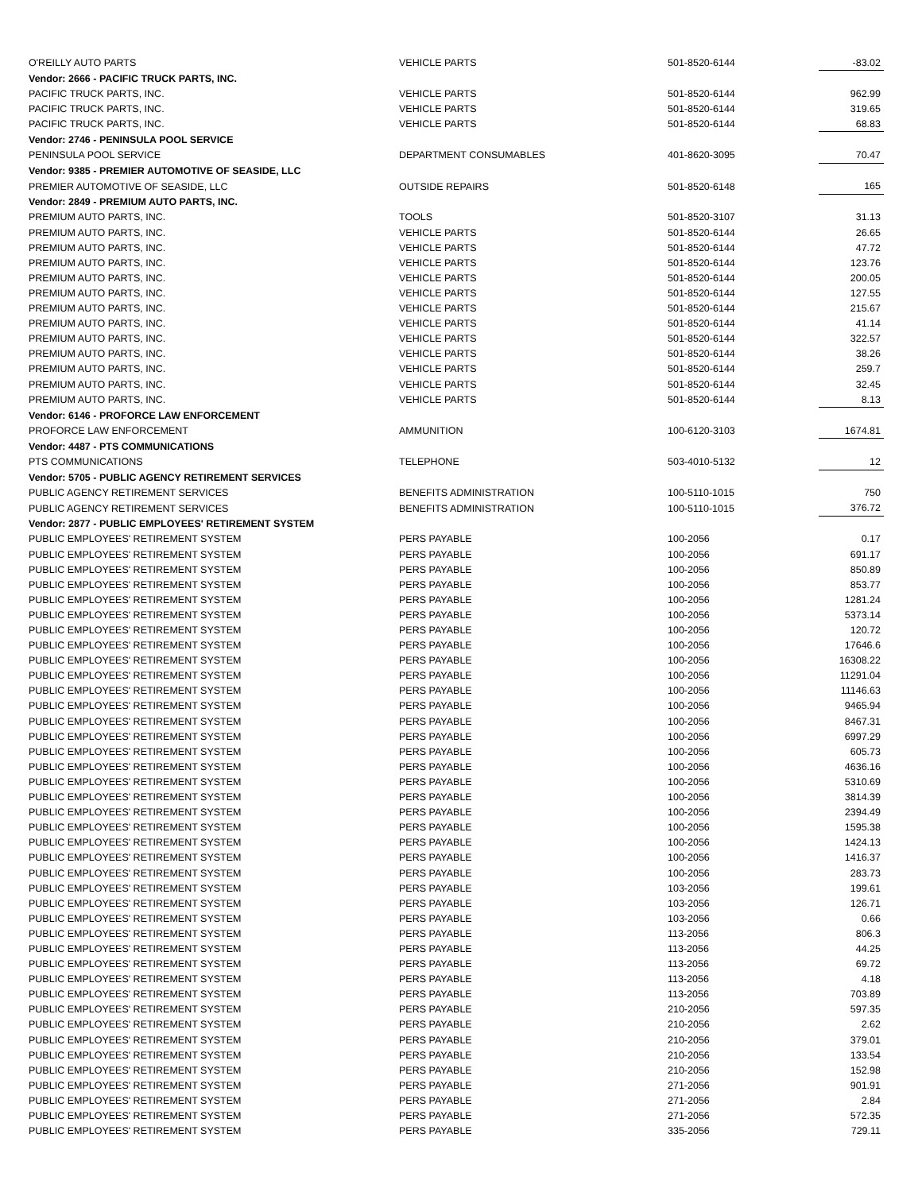| O'REILLY AUTO PARTS | VEHICLE PARTS | 501-8520-6144 | -83.02 |
| Vendor: 2666 - PACIFIC TRUCK PARTS, INC. | | | |
| PACIFIC TRUCK PARTS, INC. | VEHICLE PARTS | 501-8520-6144 | 962.99 |
| PACIFIC TRUCK PARTS, INC. | VEHICLE PARTS | 501-8520-6144 | 319.65 |
| PACIFIC TRUCK PARTS, INC. | VEHICLE PARTS | 501-8520-6144 | 68.83 |
| Vendor: 2746 - PENINSULA POOL SERVICE | | | |
| PENINSULA POOL SERVICE | DEPARTMENT CONSUMABLES | 401-8620-3095 | 70.47 |
| Vendor: 9385 - PREMIER AUTOMOTIVE OF SEASIDE, LLC | | | |
| PREMIER AUTOMOTIVE OF SEASIDE, LLC | OUTSIDE REPAIRS | 501-8520-6148 | 165 |
| Vendor: 2849 - PREMIUM AUTO PARTS, INC. | | | |
| PREMIUM AUTO PARTS, INC. | TOOLS | 501-8520-3107 | 31.13 |
| PREMIUM AUTO PARTS, INC. | VEHICLE PARTS | 501-8520-6144 | 26.65 |
| PREMIUM AUTO PARTS, INC. | VEHICLE PARTS | 501-8520-6144 | 47.72 |
| PREMIUM AUTO PARTS, INC. | VEHICLE PARTS | 501-8520-6144 | 123.76 |
| PREMIUM AUTO PARTS, INC. | VEHICLE PARTS | 501-8520-6144 | 200.05 |
| PREMIUM AUTO PARTS, INC. | VEHICLE PARTS | 501-8520-6144 | 127.55 |
| PREMIUM AUTO PARTS, INC. | VEHICLE PARTS | 501-8520-6144 | 215.67 |
| PREMIUM AUTO PARTS, INC. | VEHICLE PARTS | 501-8520-6144 | 41.14 |
| PREMIUM AUTO PARTS, INC. | VEHICLE PARTS | 501-8520-6144 | 322.57 |
| PREMIUM AUTO PARTS, INC. | VEHICLE PARTS | 501-8520-6144 | 38.26 |
| PREMIUM AUTO PARTS, INC. | VEHICLE PARTS | 501-8520-6144 | 259.7 |
| PREMIUM AUTO PARTS, INC. | VEHICLE PARTS | 501-8520-6144 | 32.45 |
| PREMIUM AUTO PARTS, INC. | VEHICLE PARTS | 501-8520-6144 | 8.13 |
| Vendor: 6146 - PROFORCE LAW ENFORCEMENT | | | |
| PROFORCE LAW ENFORCEMENT | AMMUNITION | 100-6120-3103 | 1674.81 |
| Vendor: 4487 - PTS COMMUNICATIONS | | | |
| PTS COMMUNICATIONS | TELEPHONE | 503-4010-5132 | 12 |
| Vendor: 5705 - PUBLIC AGENCY RETIREMENT SERVICES | | | |
| PUBLIC AGENCY RETIREMENT SERVICES | BENEFITS ADMINISTRATION | 100-5110-1015 | 750 |
| PUBLIC AGENCY RETIREMENT SERVICES | BENEFITS ADMINISTRATION | 100-5110-1015 | 376.72 |
| Vendor: 2877 - PUBLIC EMPLOYEES' RETIREMENT SYSTEM | | | |
| PUBLIC EMPLOYEES' RETIREMENT SYSTEM | PERS PAYABLE | 100-2056 | 0.17 |
| PUBLIC EMPLOYEES' RETIREMENT SYSTEM | PERS PAYABLE | 100-2056 | 691.17 |
| PUBLIC EMPLOYEES' RETIREMENT SYSTEM | PERS PAYABLE | 100-2056 | 850.89 |
| PUBLIC EMPLOYEES' RETIREMENT SYSTEM | PERS PAYABLE | 100-2056 | 853.77 |
| PUBLIC EMPLOYEES' RETIREMENT SYSTEM | PERS PAYABLE | 100-2056 | 1281.24 |
| PUBLIC EMPLOYEES' RETIREMENT SYSTEM | PERS PAYABLE | 100-2056 | 5373.14 |
| PUBLIC EMPLOYEES' RETIREMENT SYSTEM | PERS PAYABLE | 100-2056 | 120.72 |
| PUBLIC EMPLOYEES' RETIREMENT SYSTEM | PERS PAYABLE | 100-2056 | 17646.6 |
| PUBLIC EMPLOYEES' RETIREMENT SYSTEM | PERS PAYABLE | 100-2056 | 16308.22 |
| PUBLIC EMPLOYEES' RETIREMENT SYSTEM | PERS PAYABLE | 100-2056 | 11291.04 |
| PUBLIC EMPLOYEES' RETIREMENT SYSTEM | PERS PAYABLE | 100-2056 | 11146.63 |
| PUBLIC EMPLOYEES' RETIREMENT SYSTEM | PERS PAYABLE | 100-2056 | 9465.94 |
| PUBLIC EMPLOYEES' RETIREMENT SYSTEM | PERS PAYABLE | 100-2056 | 8467.31 |
| PUBLIC EMPLOYEES' RETIREMENT SYSTEM | PERS PAYABLE | 100-2056 | 6997.29 |
| PUBLIC EMPLOYEES' RETIREMENT SYSTEM | PERS PAYABLE | 100-2056 | 605.73 |
| PUBLIC EMPLOYEES' RETIREMENT SYSTEM | PERS PAYABLE | 100-2056 | 4636.16 |
| PUBLIC EMPLOYEES' RETIREMENT SYSTEM | PERS PAYABLE | 100-2056 | 5310.69 |
| PUBLIC EMPLOYEES' RETIREMENT SYSTEM | PERS PAYABLE | 100-2056 | 3814.39 |
| PUBLIC EMPLOYEES' RETIREMENT SYSTEM | PERS PAYABLE | 100-2056 | 2394.49 |
| PUBLIC EMPLOYEES' RETIREMENT SYSTEM | PERS PAYABLE | 100-2056 | 1595.38 |
| PUBLIC EMPLOYEES' RETIREMENT SYSTEM | PERS PAYABLE | 100-2056 | 1424.13 |
| PUBLIC EMPLOYEES' RETIREMENT SYSTEM | PERS PAYABLE | 100-2056 | 1416.37 |
| PUBLIC EMPLOYEES' RETIREMENT SYSTEM | PERS PAYABLE | 100-2056 | 283.73 |
| PUBLIC EMPLOYEES' RETIREMENT SYSTEM | PERS PAYABLE | 103-2056 | 199.61 |
| PUBLIC EMPLOYEES' RETIREMENT SYSTEM | PERS PAYABLE | 103-2056 | 126.71 |
| PUBLIC EMPLOYEES' RETIREMENT SYSTEM | PERS PAYABLE | 103-2056 | 0.66 |
| PUBLIC EMPLOYEES' RETIREMENT SYSTEM | PERS PAYABLE | 113-2056 | 806.3 |
| PUBLIC EMPLOYEES' RETIREMENT SYSTEM | PERS PAYABLE | 113-2056 | 44.25 |
| PUBLIC EMPLOYEES' RETIREMENT SYSTEM | PERS PAYABLE | 113-2056 | 69.72 |
| PUBLIC EMPLOYEES' RETIREMENT SYSTEM | PERS PAYABLE | 113-2056 | 4.18 |
| PUBLIC EMPLOYEES' RETIREMENT SYSTEM | PERS PAYABLE | 113-2056 | 703.89 |
| PUBLIC EMPLOYEES' RETIREMENT SYSTEM | PERS PAYABLE | 210-2056 | 597.35 |
| PUBLIC EMPLOYEES' RETIREMENT SYSTEM | PERS PAYABLE | 210-2056 | 2.62 |
| PUBLIC EMPLOYEES' RETIREMENT SYSTEM | PERS PAYABLE | 210-2056 | 379.01 |
| PUBLIC EMPLOYEES' RETIREMENT SYSTEM | PERS PAYABLE | 210-2056 | 133.54 |
| PUBLIC EMPLOYEES' RETIREMENT SYSTEM | PERS PAYABLE | 210-2056 | 152.98 |
| PUBLIC EMPLOYEES' RETIREMENT SYSTEM | PERS PAYABLE | 271-2056 | 901.91 |
| PUBLIC EMPLOYEES' RETIREMENT SYSTEM | PERS PAYABLE | 271-2056 | 2.84 |
| PUBLIC EMPLOYEES' RETIREMENT SYSTEM | PERS PAYABLE | 271-2056 | 572.35 |
| PUBLIC EMPLOYEES' RETIREMENT SYSTEM | PERS PAYABLE | 335-2056 | 729.11 |